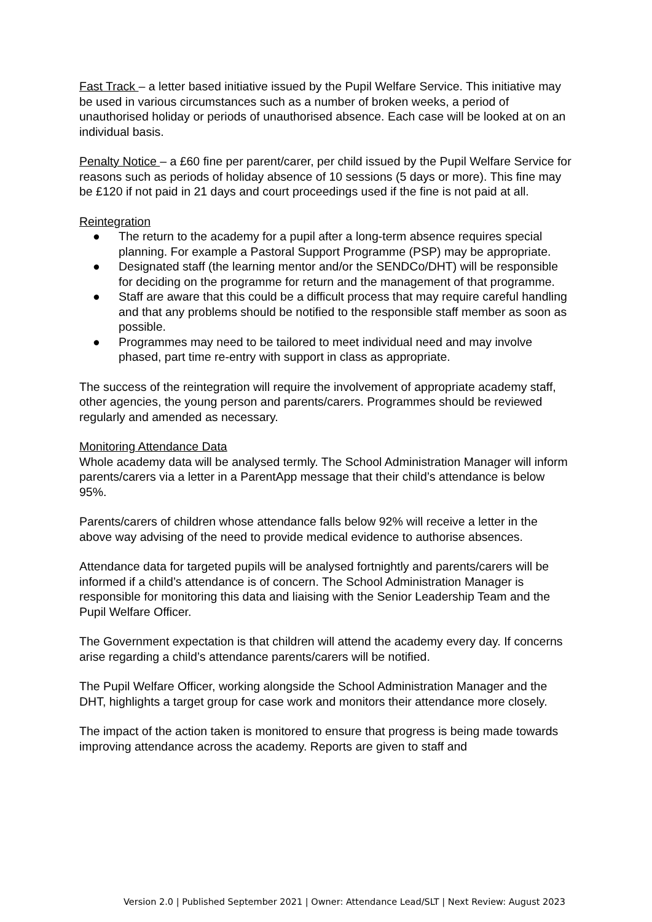Fast Track – a letter based initiative issued by the Pupil Welfare Service. This initiative may be used in various circumstances such as a number of broken weeks, a period of unauthorised holiday or periods of unauthorised absence. Each case will be looked at on an individual basis.
Penalty Notice – a £60 fine per parent/carer, per child issued by the Pupil Welfare Service for reasons such as periods of holiday absence of 10 sessions (5 days or more). This fine may be £120 if not paid in 21 days and court proceedings used if the fine is not paid at all.
Reintegration
● The return to the academy for a pupil after a long-term absence requires special planning. For example a Pastoral Support Programme (PSP) may be appropriate.
● Designated staff (the learning mentor and/or the SENDCo/DHT) will be responsible for deciding on the programme for return and the management of that programme.
● Staff are aware that this could be a difficult process that may require careful handling and that any problems should be notified to the responsible staff member as soon as possible.
● Programmes may need to be tailored to meet individual need and may involve phased, part time re-entry with support in class as appropriate.
The success of the reintegration will require the involvement of appropriate academy staff, other agencies, the young person and parents/carers. Programmes should be reviewed regularly and amended as necessary.
Monitoring Attendance Data
Whole academy data will be analysed termly. The School Administration Manager will inform parents/carers via a letter in a ParentApp message that their child’s attendance is below 95%.
Parents/carers of children whose attendance falls below 92% will receive a letter in the above way advising of the need to provide medical evidence to authorise absences.
Attendance data for targeted pupils will be analysed fortnightly and parents/carers will be informed if a child’s attendance is of concern. The School Administration Manager is responsible for monitoring this data and liaising with the Senior Leadership Team and the Pupil Welfare Officer.
The Government expectation is that children will attend the academy every day. If concerns arise regarding a child’s attendance parents/carers will be notified.
The Pupil Welfare Officer, working alongside the School Administration Manager and the DHT, highlights a target group for case work and monitors their attendance more closely.
The impact of the action taken is monitored to ensure that progress is being made towards improving attendance across the academy. Reports are given to staff and
Version 2.0 | Published September 2021 | Owner: Attendance Lead/SLT | Next Review: August 2023